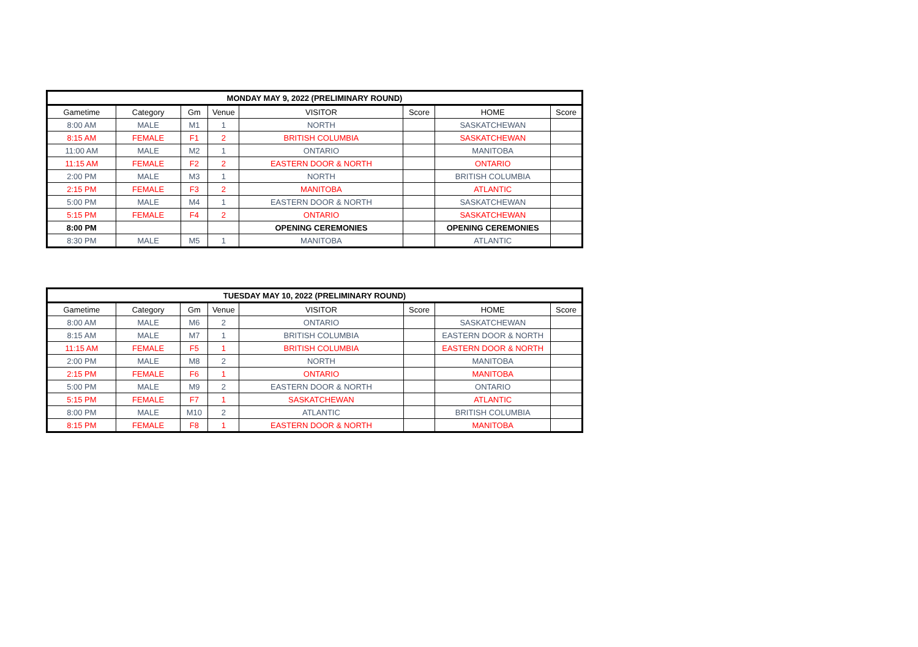| MONDAY MAY 9, 2022 (PRELIMINARY ROUND) | | | | | | | |
| --- | --- | --- | --- | --- | --- | --- | --- |
| Gametime | Category | Gm | Venue | VISITOR | Score | HOME | Score |
| 8:00 AM | MALE | M1 | 1 | NORTH | | SASKATCHEWAN | |
| 8:15 AM | FEMALE | F1 | 2 | BRITISH COLUMBIA | | SASKATCHEWAN | |
| 11:00 AM | MALE | M2 | 1 | ONTARIO | | MANITOBA | |
| 11:15 AM | FEMALE | F2 | 2 | EASTERN DOOR & NORTH | | ONTARIO | |
| 2:00 PM | MALE | M3 | 1 | NORTH | | BRITISH COLUMBIA | |
| 2:15 PM | FEMALE | F3 | 2 | MANITOBA | | ATLANTIC | |
| 5:00 PM | MALE | M4 | 1 | EASTERN DOOR & NORTH | | SASKATCHEWAN | |
| 5:15 PM | FEMALE | F4 | 2 | ONTARIO | | SASKATCHEWAN | |
| 8:00 PM | | | | OPENING CEREMONIES | | OPENING CEREMONIES | |
| 8:30 PM | MALE | M5 | 1 | MANITOBA | | ATLANTIC | |
| TUESDAY MAY 10, 2022 (PRELIMINARY ROUND) | | | | | | | |
| --- | --- | --- | --- | --- | --- | --- | --- |
| Gametime | Category | Gm | Venue | VISITOR | Score | HOME | Score |
| 8:00 AM | MALE | M6 | 2 | ONTARIO | | SASKATCHEWAN | |
| 8:15 AM | MALE | M7 | 1 | BRITISH COLUMBIA | | EASTERN DOOR & NORTH | |
| 11:15 AM | FEMALE | F5 | 1 | BRITISH COLUMBIA | | EASTERN DOOR & NORTH | |
| 2:00 PM | MALE | M8 | 2 | NORTH | | MANITOBA | |
| 2:15 PM | FEMALE | F6 | 1 | ONTARIO | | MANITOBA | |
| 5:00 PM | MALE | M9 | 2 | EASTERN DOOR & NORTH | | ONTARIO | |
| 5:15 PM | FEMALE | F7 | 1 | SASKATCHEWAN | | ATLANTIC | |
| 8:00 PM | MALE | M10 | 2 | ATLANTIC | | BRITISH COLUMBIA | |
| 8:15 PM | FEMALE | F8 | 1 | EASTERN DOOR & NORTH | | MANITOBA | |